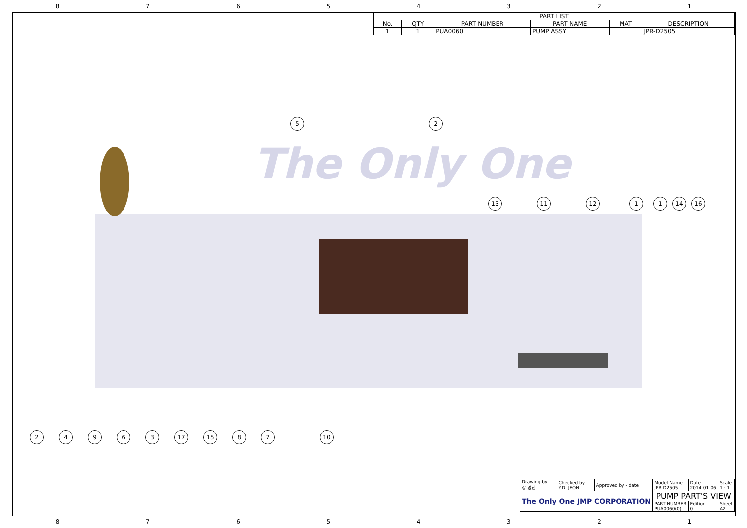87654321
| PART LIST | | | | | |
| --- | --- | --- | --- | --- | --- |
| No. | QTY | PART NUMBER | PART NAME | MAT | DESCRIPTION |
| 1 | 1 | PUA0060 | PUMP ASSY | | JPR-D2505 |
The Only One
5 2
13 11 12 1 1 14 16
2 4 9 6 3 17 15 8 7 10
| Drawing by 강 명진 | Checked by Y.D. JEON | Approved by - date | Model Name JPR-D2505 | Date 2014-01-06 | Scale 1 : 1 |
| The Only One JMP CORPORATION | | | PUMP PART'S VIEW | | |
| | | | PART NUMBER PUA0060(0) | Edition 0 | Sheet A2 |
87654321